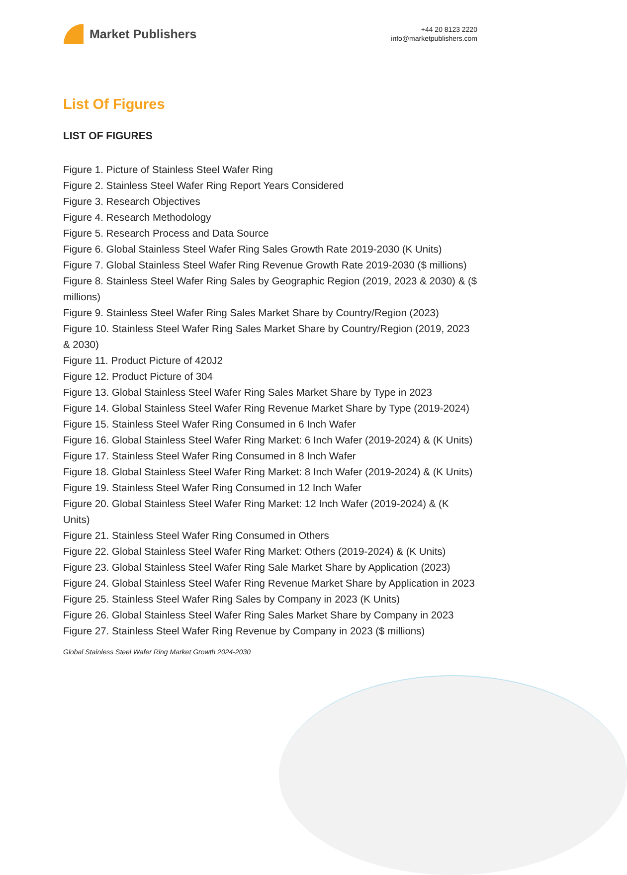Market Publishers
+44 20 8123 2220
info@marketpublishers.com
List Of Figures
LIST OF FIGURES
Figure 1. Picture of Stainless Steel Wafer Ring
Figure 2. Stainless Steel Wafer Ring Report Years Considered
Figure 3. Research Objectives
Figure 4. Research Methodology
Figure 5. Research Process and Data Source
Figure 6. Global Stainless Steel Wafer Ring Sales Growth Rate 2019-2030 (K Units)
Figure 7. Global Stainless Steel Wafer Ring Revenue Growth Rate 2019-2030 ($ millions)
Figure 8. Stainless Steel Wafer Ring Sales by Geographic Region (2019, 2023 & 2030) & ($ millions)
Figure 9. Stainless Steel Wafer Ring Sales Market Share by Country/Region (2023)
Figure 10. Stainless Steel Wafer Ring Sales Market Share by Country/Region (2019, 2023 & 2030)
Figure 11. Product Picture of 420J2
Figure 12. Product Picture of 304
Figure 13. Global Stainless Steel Wafer Ring Sales Market Share by Type in 2023
Figure 14. Global Stainless Steel Wafer Ring Revenue Market Share by Type (2019-2024)
Figure 15. Stainless Steel Wafer Ring Consumed in 6 Inch Wafer
Figure 16. Global Stainless Steel Wafer Ring Market: 6 Inch Wafer (2019-2024) & (K Units)
Figure 17. Stainless Steel Wafer Ring Consumed in 8 Inch Wafer
Figure 18. Global Stainless Steel Wafer Ring Market: 8 Inch Wafer (2019-2024) & (K Units)
Figure 19. Stainless Steel Wafer Ring Consumed in 12 Inch Wafer
Figure 20. Global Stainless Steel Wafer Ring Market: 12 Inch Wafer (2019-2024) & (K Units)
Figure 21. Stainless Steel Wafer Ring Consumed in Others
Figure 22. Global Stainless Steel Wafer Ring Market: Others (2019-2024) & (K Units)
Figure 23. Global Stainless Steel Wafer Ring Sale Market Share by Application (2023)
Figure 24. Global Stainless Steel Wafer Ring Revenue Market Share by Application in 2023
Figure 25. Stainless Steel Wafer Ring Sales by Company in 2023 (K Units)
Figure 26. Global Stainless Steel Wafer Ring Sales Market Share by Company in 2023
Figure 27. Stainless Steel Wafer Ring Revenue by Company in 2023 ($ millions)
Global Stainless Steel Wafer Ring Market Growth 2024-2030